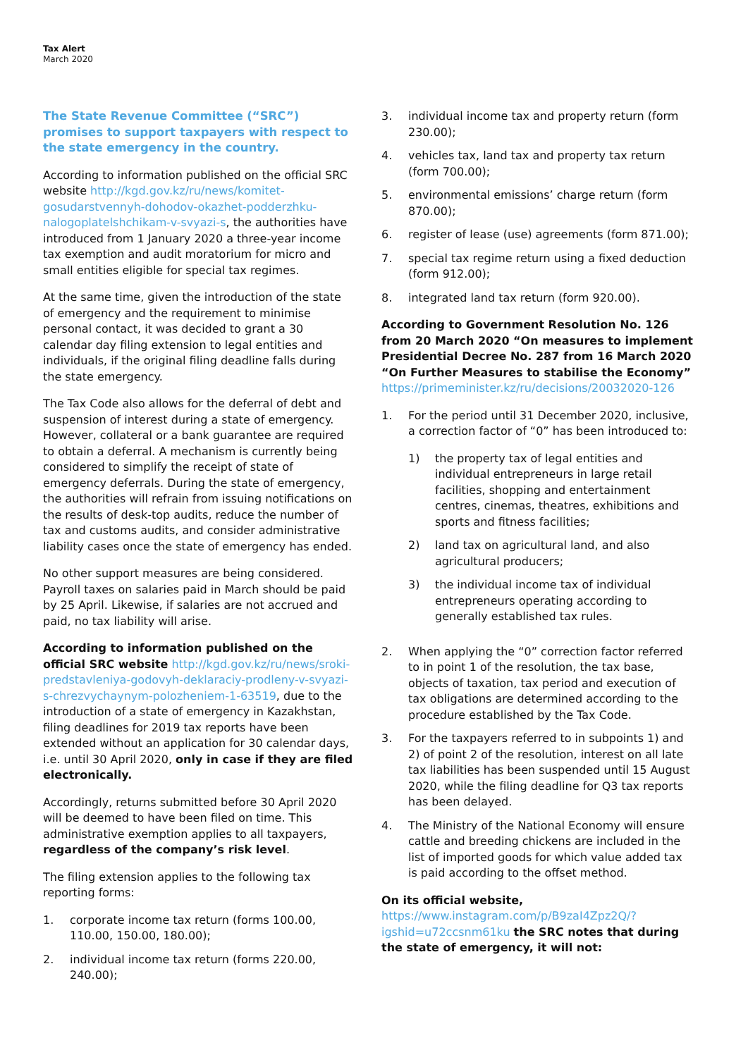Tax Alert
March 2020
The State Revenue Committee (“SRC”) promises to support taxpayers with respect to the state emergency in the country.
According to information published on the official SRC website http://kgd.gov.kz/ru/news/komitet-gosudarstvennyh-dohodov-okazhet-podderzhku-nalogoplatelshchikam-v-svyazi-s, the authorities have introduced from 1 January 2020 a three-year income tax exemption and audit moratorium for micro and small entities eligible for special tax regimes.
At the same time, given the introduction of the state of emergency and the requirement to minimise personal contact, it was decided to grant a 30 calendar day filing extension to legal entities and individuals, if the original filing deadline falls during the state emergency.
The Tax Code also allows for the deferral of debt and suspension of interest during a state of emergency. However, collateral or a bank guarantee are required to obtain a deferral. A mechanism is currently being considered to simplify the receipt of state of emergency deferrals. During the state of emergency, the authorities will refrain from issuing notifications on the results of desk-top audits, reduce the number of tax and customs audits, and consider administrative liability cases once the state of emergency has ended.
No other support measures are being considered. Payroll taxes on salaries paid in March should be paid by 25 April. Likewise, if salaries are not accrued and paid, no tax liability will arise.
According to information published on the official SRC website http://kgd.gov.kz/ru/news/sroki-predstavleniya-godovyh-deklaraciy-prodleny-v-svyazi-s-chrezvychaynym-polozheniem-1-63519, due to the introduction of a state of emergency in Kazakhstan, filing deadlines for 2019 tax reports have been extended without an application for 30 calendar days, i.e. until 30 April 2020, only in case if they are filed electronically.
Accordingly, returns submitted before 30 April 2020 will be deemed to have been filed on time. This administrative exemption applies to all taxpayers, regardless of the company’s risk level.
The filing extension applies to the following tax reporting forms:
1. corporate income tax return (forms 100.00, 110.00, 150.00, 180.00);
2. individual income tax return (forms 220.00, 240.00);
3. individual income tax and property return (form 230.00);
4. vehicles tax, land tax and property tax return (form 700.00);
5. environmental emissions’ charge return (form 870.00);
6. register of lease (use) agreements (form 871.00);
7. special tax regime return using a fixed deduction (form 912.00);
8. integrated land tax return (form 920.00).
According to Government Resolution No. 126 from 20 March 2020 “On measures to implement Presidential Decree No. 287 from 16 March 2020 “On Further Measures to stabilise the Economy” https://primeminister.kz/ru/decisions/20032020-126
1. For the period until 31 December 2020, inclusive, a correction factor of “0” has been introduced to:
1) the property tax of legal entities and individual entrepreneurs in large retail facilities, shopping and entertainment centres, cinemas, theatres, exhibitions and sports and fitness facilities;
2) land tax on agricultural land, and also agricultural producers;
3) the individual income tax of individual entrepreneurs operating according to generally established tax rules.
2. When applying the “0” correction factor referred to in point 1 of the resolution, the tax base, objects of taxation, tax period and execution of tax obligations are determined according to the procedure established by the Tax Code.
3. For the taxpayers referred to in subpoints 1) and 2) of point 2 of the resolution, interest on all late tax liabilities has been suspended until 15 August 2020, while the filing deadline for Q3 tax reports has been delayed.
4. The Ministry of the National Economy will ensure cattle and breeding chickens are included in the list of imported goods for which value added tax is paid according to the offset method.
On its official website, https://www.instagram.com/p/B9zaI4Zpz2Q/?igshid=u72ccsnm61ku the SRC notes that during the state of emergency, it will not: